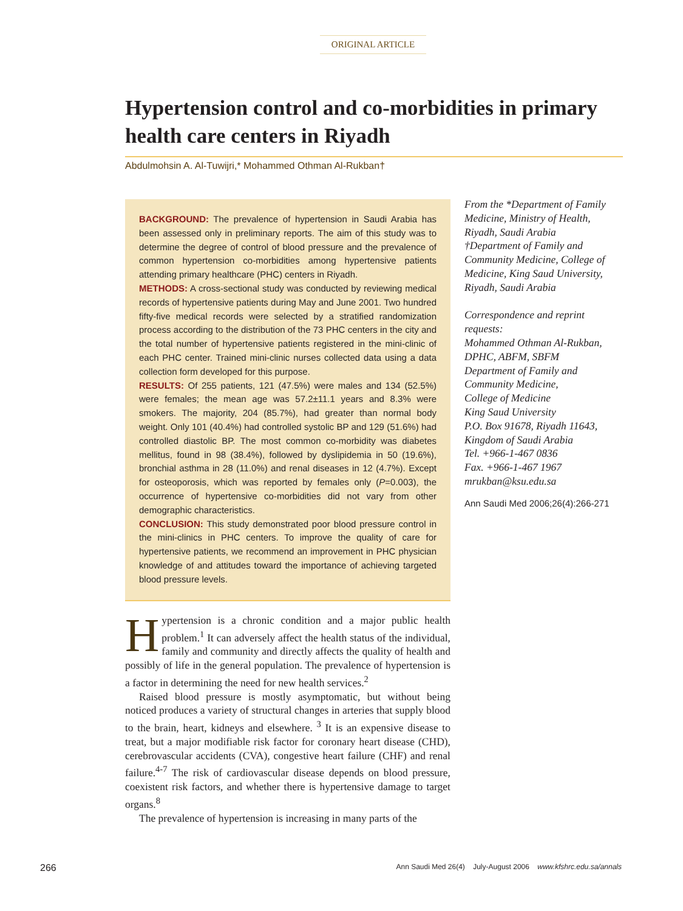ORIGINAL ARTICLE
Hypertension control and co-morbidities in primary health care centers in Riyadh
Abdulmohsin A. Al-Tuwijri,* Mohammed Othman Al-Rukban†
BACKGROUND: The prevalence of hypertension in Saudi Arabia has been assessed only in preliminary reports. The aim of this study was to determine the degree of control of blood pressure and the prevalence of common hypertension co-morbidities among hypertensive patients attending primary healthcare (PHC) centers in Riyadh.
METHODS: A cross-sectional study was conducted by reviewing medical records of hypertensive patients during May and June 2001. Two hundred fifty-five medical records were selected by a stratified randomization process according to the distribution of the 73 PHC centers in the city and the total number of hypertensive patients registered in the mini-clinic of each PHC center. Trained mini-clinic nurses collected data using a data collection form developed for this purpose.
RESULTS: Of 255 patients, 121 (47.5%) were males and 134 (52.5%) were females; the mean age was 57.2±11.1 years and 8.3% were smokers. The majority, 204 (85.7%), had greater than normal body weight. Only 101 (40.4%) had controlled systolic BP and 129 (51.6%) had controlled diastolic BP. The most common co-morbidity was diabetes mellitus, found in 98 (38.4%), followed by dyslipidemia in 50 (19.6%), bronchial asthma in 28 (11.0%) and renal diseases in 12 (4.7%). Except for osteoporosis, which was reported by females only (P=0.003), the occurrence of hypertensive co-morbidities did not vary from other demographic characteristics.
CONCLUSION: This study demonstrated poor blood pressure control in the mini-clinics in PHC centers. To improve the quality of care for hypertensive patients, we recommend an improvement in PHC physician knowledge of and attitudes toward the importance of achieving targeted blood pressure levels.
From the *Department of Family Medicine, Ministry of Health, Riyadh, Saudi Arabia
†Department of Family and Community Medicine, College of Medicine, King Saud University, Riyadh, Saudi Arabia
Correspondence and reprint requests:
Mohammed Othman Al-Rukban, DPHC, ABFM, SBFM
Department of Family and Community Medicine,
College of Medicine
King Saud University
P.O. Box 91678, Riyadh 11643, Kingdom of Saudi Arabia
Tel. +966-1-467 0836
Fax. +966-1-467 1967
mrukban@ksu.edu.sa
Ann Saudi Med 2006;26(4):266-271
Hypertension is a chronic condition and a major public health problem.<sup>1</sup> It can adversely affect the health status of the individual, family and community and directly affects the quality of health and possibly of life in the general population. The prevalence of hypertension is a factor in determining the need for new health services.<sup>2</sup>
Raised blood pressure is mostly asymptomatic, but without being noticed produces a variety of structural changes in arteries that supply blood to the brain, heart, kidneys and elsewhere. <sup>3</sup> It is an expensive disease to treat, but a major modifiable risk factor for coronary heart disease (CHD), cerebrovascular accidents (CVA), congestive heart failure (CHF) and renal failure.<sup>4-7</sup> The risk of cardiovascular disease depends on blood pressure, coexistent risk factors, and whether there is hypertensive damage to target organs.<sup>8</sup>
The prevalence of hypertension is increasing in many parts of the
266 Ann Saudi Med 26(4) July-August 2006 www.kfshrc.edu.sa/annals